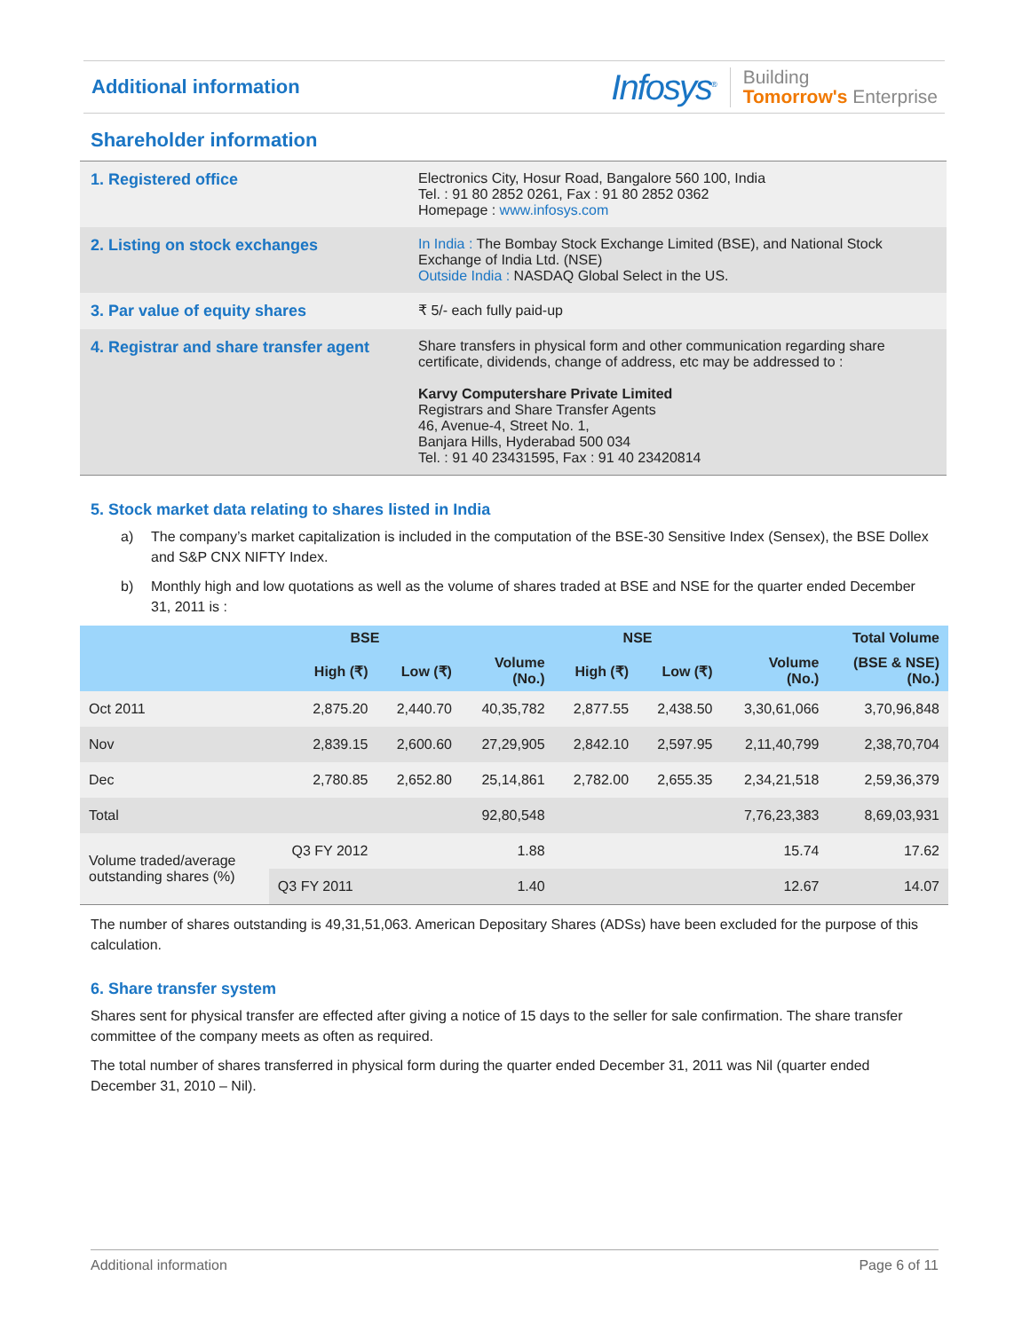Additional information
Infosys<sup>®</sup> Building
Tomorrow's Enterprise
Shareholder information
| 1. Registered office | Electronics City, Hosur Road, Bangalore 560 100, India Tel. : 91 80 2852 0261, Fax : 91 80 2852 0362 Homepage : www.infosys.com |
| 2. Listing on stock exchanges | In India : The Bombay Stock Exchange Limited (BSE), and National Stock Exchange of India Ltd. (NSE) Outside India : NASDAQ Global Select in the US. |
| 3. Par value of equity shares | ₹ 5/- each fully paid-up |
| 4. Registrar and share transfer agent | Share transfers in physical form and other communication regarding share certificate, dividends, change of address, etc may be addressed to : Karvy Computershare Private Limited Registrars and Share Transfer Agents 46, Avenue-4, Street No. 1, Banjara Hills, Hyderabad 500 034 Tel. : 91 40 23431595, Fax : 91 40 23420814 |
5. Stock market data relating to shares listed in India
a) The company’s market capitalization is included in the computation of the BSE-30 Sensitive Index (Sensex), the BSE Dollex and S&P CNX NIFTY Index.
b) Monthly high and low quotations as well as the volume of shares traded at BSE and NSE for the quarter ended December 31, 2011 is :
| | BSE | | | NSE | | | Total Volume |
| --- | --- | --- | --- | --- | --- | --- | --- |
| | High (₹) | Low (₹) | Volume (No.) | High (₹) | Low (₹) | Volume (No.) | (BSE & NSE) (No.) |
| Oct 2011 | 2,875.20 | 2,440.70 | 40,35,782 | 2,877.55 | 2,438.50 | 3,30,61,066 | 3,70,96,848 |
| Nov | 2,839.15 | 2,600.60 | 27,29,905 | 2,842.10 | 2,597.95 | 2,11,40,799 | 2,38,70,704 |
| Dec | 2,780.85 | 2,652.80 | 25,14,861 | 2,782.00 | 2,655.35 | 2,34,21,518 | 2,59,36,379 |
| Total | | | 92,80,548 | | | 7,76,23,383 | 8,69,03,931 |
| Volume traded/average outstanding shares (%) | Q3 FY 2012 | | 1.88 | | | 15.74 | 17.62 |
| | Q3 FY 2011 | | 1.40 | | | 12.67 | 14.07 |
The number of shares outstanding is 49,31,51,063. American Depositary Shares (ADSs) have been excluded for the purpose of this calculation.
6. Share transfer system
Shares sent for physical transfer are effected after giving a notice of 15 days to the seller for sale confirmation. The share transfer committee of the company meets as often as required.
The total number of shares transferred in physical form during the quarter ended December 31, 2011 was Nil (quarter ended December 31, 2010 – Nil).
Additional information Page 6 of 11